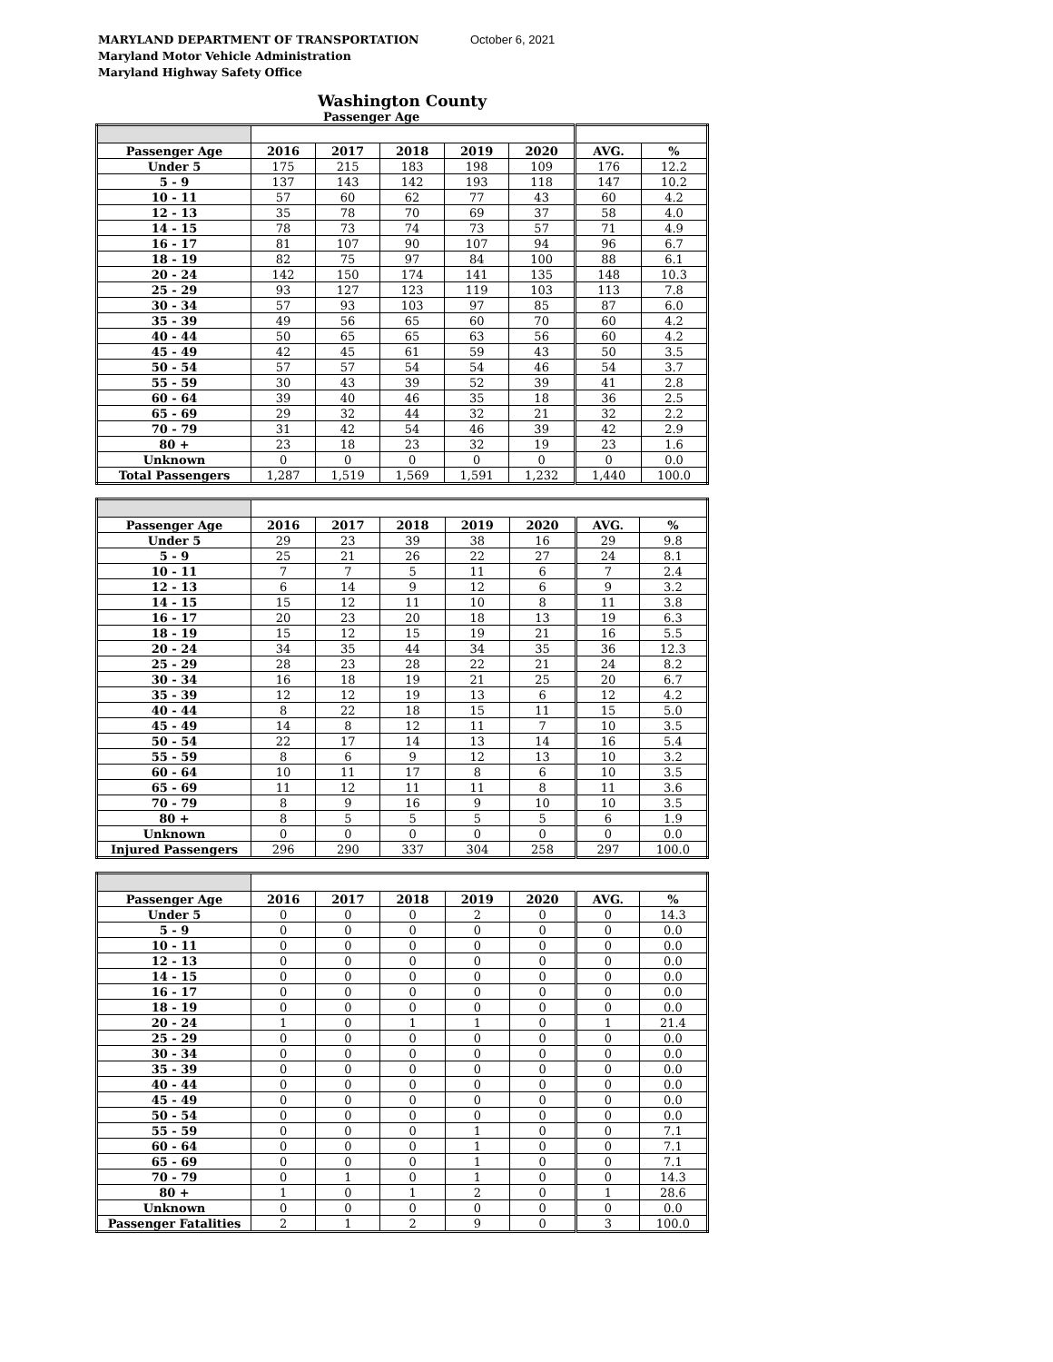MARYLAND DEPARTMENT OF TRANSPORTATION
Maryland Motor Vehicle Administration
Maryland Highway Safety Office
October 6, 2021
Washington County
Passenger Age
| Passenger Age | 2016 | 2017 | 2018 | 2019 | 2020 | AVG. | % |
| --- | --- | --- | --- | --- | --- | --- | --- |
| Under 5 | 175 | 215 | 183 | 198 | 109 | 176 | 12.2 |
| 5 - 9 | 137 | 143 | 142 | 193 | 118 | 147 | 10.2 |
| 10 - 11 | 57 | 60 | 62 | 77 | 43 | 60 | 4.2 |
| 12 - 13 | 35 | 78 | 70 | 69 | 37 | 58 | 4.0 |
| 14 - 15 | 78 | 73 | 74 | 73 | 57 | 71 | 4.9 |
| 16 - 17 | 81 | 107 | 90 | 107 | 94 | 96 | 6.7 |
| 18 - 19 | 82 | 75 | 97 | 84 | 100 | 88 | 6.1 |
| 20 - 24 | 142 | 150 | 174 | 141 | 135 | 148 | 10.3 |
| 25 - 29 | 93 | 127 | 123 | 119 | 103 | 113 | 7.8 |
| 30 - 34 | 57 | 93 | 103 | 97 | 85 | 87 | 6.0 |
| 35 - 39 | 49 | 56 | 65 | 60 | 70 | 60 | 4.2 |
| 40 - 44 | 50 | 65 | 65 | 63 | 56 | 60 | 4.2 |
| 45 - 49 | 42 | 45 | 61 | 59 | 43 | 50 | 3.5 |
| 50 - 54 | 57 | 57 | 54 | 54 | 46 | 54 | 3.7 |
| 55 - 59 | 30 | 43 | 39 | 52 | 39 | 41 | 2.8 |
| 60 - 64 | 39 | 40 | 46 | 35 | 18 | 36 | 2.5 |
| 65 - 69 | 29 | 32 | 44 | 32 | 21 | 32 | 2.2 |
| 70 - 79 | 31 | 42 | 54 | 46 | 39 | 42 | 2.9 |
| 80 + | 23 | 18 | 23 | 32 | 19 | 23 | 1.6 |
| Unknown | 0 | 0 | 0 | 0 | 0 | 0 | 0.0 |
| Total Passengers | 1,287 | 1,519 | 1,569 | 1,591 | 1,232 | 1,440 | 100.0 |
| Passenger Age | 2016 | 2017 | 2018 | 2019 | 2020 | AVG. | % |
| --- | --- | --- | --- | --- | --- | --- | --- |
| Under 5 | 29 | 23 | 39 | 38 | 16 | 29 | 9.8 |
| 5 - 9 | 25 | 21 | 26 | 22 | 27 | 24 | 8.1 |
| 10 - 11 | 7 | 7 | 5 | 11 | 6 | 7 | 2.4 |
| 12 - 13 | 6 | 14 | 9 | 12 | 6 | 9 | 3.2 |
| 14 - 15 | 15 | 12 | 11 | 10 | 8 | 11 | 3.8 |
| 16 - 17 | 20 | 23 | 20 | 18 | 13 | 19 | 6.3 |
| 18 - 19 | 15 | 12 | 15 | 19 | 21 | 16 | 5.5 |
| 20 - 24 | 34 | 35 | 44 | 34 | 35 | 36 | 12.3 |
| 25 - 29 | 28 | 23 | 28 | 22 | 21 | 24 | 8.2 |
| 30 - 34 | 16 | 18 | 19 | 21 | 25 | 20 | 6.7 |
| 35 - 39 | 12 | 12 | 19 | 13 | 6 | 12 | 4.2 |
| 40 - 44 | 8 | 22 | 18 | 15 | 11 | 15 | 5.0 |
| 45 - 49 | 14 | 8 | 12 | 11 | 7 | 10 | 3.5 |
| 50 - 54 | 22 | 17 | 14 | 13 | 14 | 16 | 5.4 |
| 55 - 59 | 8 | 6 | 9 | 12 | 13 | 10 | 3.2 |
| 60 - 64 | 10 | 11 | 17 | 8 | 6 | 10 | 3.5 |
| 65 - 69 | 11 | 12 | 11 | 11 | 8 | 11 | 3.6 |
| 70 - 79 | 8 | 9 | 16 | 9 | 10 | 10 | 3.5 |
| 80 + | 8 | 5 | 5 | 5 | 5 | 6 | 1.9 |
| Unknown | 0 | 0 | 0 | 0 | 0 | 0 | 0.0 |
| Injured Passengers | 296 | 290 | 337 | 304 | 258 | 297 | 100.0 |
| Passenger Age | 2016 | 2017 | 2018 | 2019 | 2020 | AVG. | % |
| --- | --- | --- | --- | --- | --- | --- | --- |
| Under 5 | 0 | 0 | 0 | 2 | 0 | 0 | 14.3 |
| 5 - 9 | 0 | 0 | 0 | 0 | 0 | 0 | 0.0 |
| 10 - 11 | 0 | 0 | 0 | 0 | 0 | 0 | 0.0 |
| 12 - 13 | 0 | 0 | 0 | 0 | 0 | 0 | 0.0 |
| 14 - 15 | 0 | 0 | 0 | 0 | 0 | 0 | 0.0 |
| 16 - 17 | 0 | 0 | 0 | 0 | 0 | 0 | 0.0 |
| 18 - 19 | 0 | 0 | 0 | 0 | 0 | 0 | 0.0 |
| 20 - 24 | 1 | 0 | 1 | 1 | 0 | 1 | 21.4 |
| 25 - 29 | 0 | 0 | 0 | 0 | 0 | 0 | 0.0 |
| 30 - 34 | 0 | 0 | 0 | 0 | 0 | 0 | 0.0 |
| 35 - 39 | 0 | 0 | 0 | 0 | 0 | 0 | 0.0 |
| 40 - 44 | 0 | 0 | 0 | 0 | 0 | 0 | 0.0 |
| 45 - 49 | 0 | 0 | 0 | 0 | 0 | 0 | 0.0 |
| 50 - 54 | 0 | 0 | 0 | 0 | 0 | 0 | 0.0 |
| 55 - 59 | 0 | 0 | 0 | 1 | 0 | 0 | 7.1 |
| 60 - 64 | 0 | 0 | 0 | 1 | 0 | 0 | 7.1 |
| 65 - 69 | 0 | 0 | 0 | 1 | 0 | 0 | 7.1 |
| 70 - 79 | 0 | 1 | 0 | 1 | 0 | 0 | 14.3 |
| 80 + | 1 | 0 | 1 | 2 | 0 | 1 | 28.6 |
| Unknown | 0 | 0 | 0 | 0 | 0 | 0 | 0.0 |
| Passenger Fatalities | 2 | 1 | 2 | 9 | 0 | 3 | 100.0 |